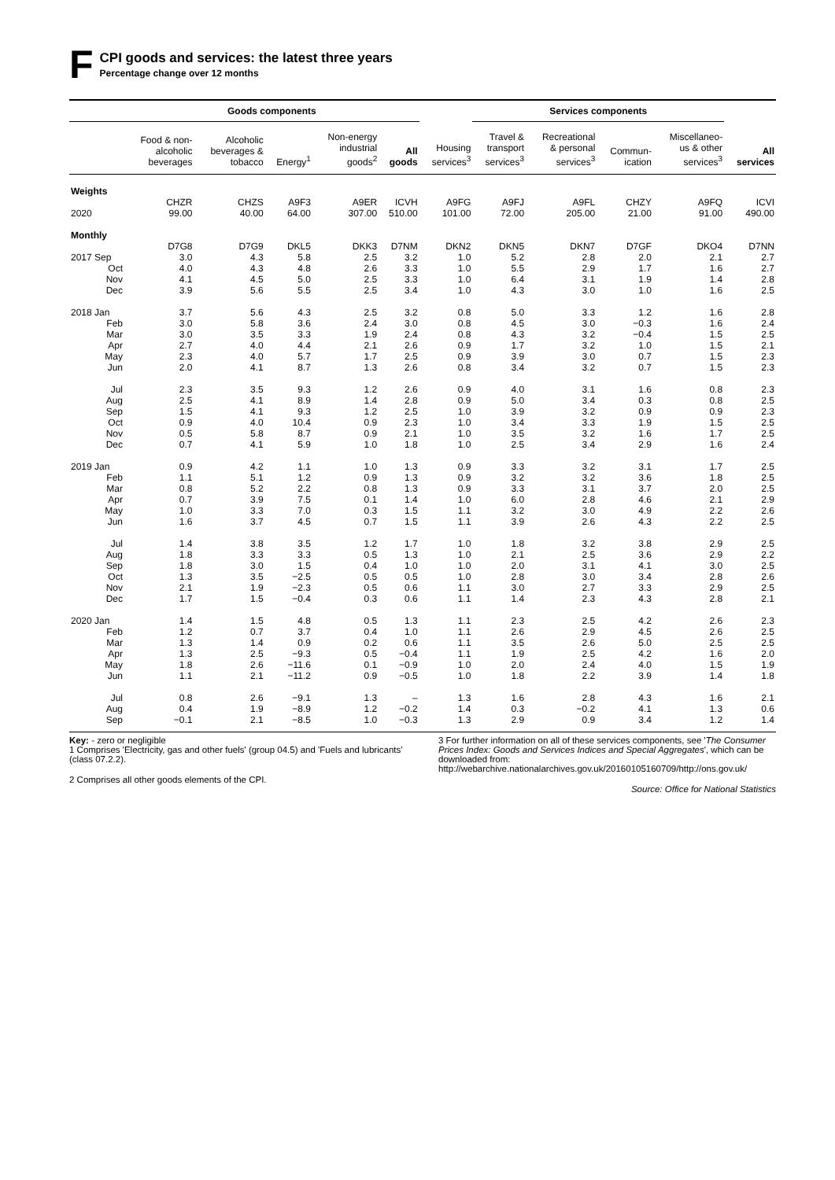F
CPI goods and services: the latest three years
Percentage change over 12 months
| | Goods components | | | | | | Services components | | | | |
| --- | --- | --- | --- | --- | --- | --- | --- | --- | --- | --- | --- |
| | Food & non- alcoholic beverages | Alcoholic beverages & tobacco | Energy<sup>1</sup> | Non-energy industrial goods<sup>2</sup> | All goods | Housing services<sup>3</sup> | Travel & transport services<sup>3</sup> | Recreational & personal services<sup>3</sup> | Commun- ication | Miscellaneo- us & other services<sup>3</sup> | All services |
| Weights | | | | | | | | | | | |
| | CHZR | CHZS | A9F3 | A9ER | ICVH | A9FG | A9FJ | A9FL | CHZY | A9FQ | ICVI |
| 2020 | 99.00 | 40.00 | 64.00 | 307.00 | 510.00 | 101.00 | 72.00 | 205.00 | 21.00 | 91.00 | 490.00 |
| Monthly | | | | | | | | | | | |
| | D7G8 | D7G9 | DKL5 | DKK3 | D7NM | DKN2 | DKN5 | DKN7 | D7GF | DKO4 | D7NN |
| 2017 Sep | 3.0 | 4.3 | 5.8 | 2.5 | 3.2 | 1.0 | 5.2 | 2.8 | 2.0 | 2.1 | 2.7 |
| Oct | 4.0 | 4.3 | 4.8 | 2.6 | 3.3 | 1.0 | 5.5 | 2.9 | 1.7 | 1.6 | 2.7 |
| Nov | 4.1 | 4.5 | 5.0 | 2.5 | 3.3 | 1.0 | 6.4 | 3.1 | 1.9 | 1.4 | 2.8 |
| Dec | 3.9 | 5.6 | 5.5 | 2.5 | 3.4 | 1.0 | 4.3 | 3.0 | 1.0 | 1.6 | 2.5 |
| 2018 Jan | 3.7 | 5.6 | 4.3 | 2.5 | 3.2 | 0.8 | 5.0 | 3.3 | 1.2 | 1.6 | 2.8 |
| Feb | 3.0 | 5.8 | 3.6 | 2.4 | 3.0 | 0.8 | 4.5 | 3.0 | −0.3 | 1.6 | 2.4 |
| Mar | 3.0 | 3.5 | 3.3 | 1.9 | 2.4 | 0.8 | 4.3 | 3.2 | −0.4 | 1.5 | 2.5 |
| Apr | 2.7 | 4.0 | 4.4 | 2.1 | 2.6 | 0.9 | 1.7 | 3.2 | 1.0 | 1.5 | 2.1 |
| May | 2.3 | 4.0 | 5.7 | 1.7 | 2.5 | 0.9 | 3.9 | 3.0 | 0.7 | 1.5 | 2.3 |
| Jun | 2.0 | 4.1 | 8.7 | 1.3 | 2.6 | 0.8 | 3.4 | 3.2 | 0.7 | 1.5 | 2.3 |
| Jul | 2.3 | 3.5 | 9.3 | 1.2 | 2.6 | 0.9 | 4.0 | 3.1 | 1.6 | 0.8 | 2.3 |
| Aug | 2.5 | 4.1 | 8.9 | 1.4 | 2.8 | 0.9 | 5.0 | 3.4 | 0.3 | 0.8 | 2.5 |
| Sep | 1.5 | 4.1 | 9.3 | 1.2 | 2.5 | 1.0 | 3.9 | 3.2 | 0.9 | 0.9 | 2.3 |
| Oct | 0.9 | 4.0 | 10.4 | 0.9 | 2.3 | 1.0 | 3.4 | 3.3 | 1.9 | 1.5 | 2.5 |
| Nov | 0.5 | 5.8 | 8.7 | 0.9 | 2.1 | 1.0 | 3.5 | 3.2 | 1.6 | 1.7 | 2.5 |
| Dec | 0.7 | 4.1 | 5.9 | 1.0 | 1.8 | 1.0 | 2.5 | 3.4 | 2.9 | 1.6 | 2.4 |
| 2019 Jan | 0.9 | 4.2 | 1.1 | 1.0 | 1.3 | 0.9 | 3.3 | 3.2 | 3.1 | 1.7 | 2.5 |
| Feb | 1.1 | 5.1 | 1.2 | 0.9 | 1.3 | 0.9 | 3.2 | 3.2 | 3.6 | 1.8 | 2.5 |
| Mar | 0.8 | 5.2 | 2.2 | 0.8 | 1.3 | 0.9 | 3.3 | 3.1 | 3.7 | 2.0 | 2.5 |
| Apr | 0.7 | 3.9 | 7.5 | 0.1 | 1.4 | 1.0 | 6.0 | 2.8 | 4.6 | 2.1 | 2.9 |
| May | 1.0 | 3.3 | 7.0 | 0.3 | 1.5 | 1.1 | 3.2 | 3.0 | 4.9 | 2.2 | 2.6 |
| Jun | 1.6 | 3.7 | 4.5 | 0.7 | 1.5 | 1.1 | 3.9 | 2.6 | 4.3 | 2.2 | 2.5 |
| Jul | 1.4 | 3.8 | 3.5 | 1.2 | 1.7 | 1.0 | 1.8 | 3.2 | 3.8 | 2.9 | 2.5 |
| Aug | 1.8 | 3.3 | 3.3 | 0.5 | 1.3 | 1.0 | 2.1 | 2.5 | 3.6 | 2.9 | 2.2 |
| Sep | 1.8 | 3.0 | 1.5 | 0.4 | 1.0 | 1.0 | 2.0 | 3.1 | 4.1 | 3.0 | 2.5 |
| Oct | 1.3 | 3.5 | −2.5 | 0.5 | 0.5 | 1.0 | 2.8 | 3.0 | 3.4 | 2.8 | 2.6 |
| Nov | 2.1 | 1.9 | −2.3 | 0.5 | 0.6 | 1.1 | 3.0 | 2.7 | 3.3 | 2.9 | 2.5 |
| Dec | 1.7 | 1.5 | −0.4 | 0.3 | 0.6 | 1.1 | 1.4 | 2.3 | 4.3 | 2.8 | 2.1 |
| 2020 Jan | 1.4 | 1.5 | 4.8 | 0.5 | 1.3 | 1.1 | 2.3 | 2.5 | 4.2 | 2.6 | 2.3 |
| Feb | 1.2 | 0.7 | 3.7 | 0.4 | 1.0 | 1.1 | 2.6 | 2.9 | 4.5 | 2.6 | 2.5 |
| Mar | 1.3 | 1.4 | 0.9 | 0.2 | 0.6 | 1.1 | 3.5 | 2.6 | 5.0 | 2.5 | 2.5 |
| Apr | 1.3 | 2.5 | −9.3 | 0.5 | −0.4 | 1.1 | 1.9 | 2.5 | 4.2 | 1.6 | 2.0 |
| May | 1.8 | 2.6 | −11.6 | 0.1 | −0.9 | 1.0 | 2.0 | 2.4 | 4.0 | 1.5 | 1.9 |
| Jun | 1.1 | 2.1 | −11.2 | 0.9 | −0.5 | 1.0 | 1.8 | 2.2 | 3.9 | 1.4 | 1.8 |
| Jul | 0.8 | 2.6 | −9.1 | 1.3 | – | 1.3 | 1.6 | 2.8 | 4.3 | 1.6 | 2.1 |
| Aug | 0.4 | 1.9 | −8.9 | 1.2 | −0.2 | 1.4 | 0.3 | −0.2 | 4.1 | 1.3 | 0.6 |
| Sep | −0.1 | 2.1 | −8.5 | 1.0 | −0.3 | 1.3 | 2.9 | 0.9 | 3.4 | 1.2 | 1.4 |
Key: - zero or negligible
1 Comprises 'Electricity, gas and other fuels' (group 04.5) and 'Fuels and lubricants' (class 07.2.2).
2 Comprises all other goods elements of the CPI.
3 For further information on all of these services components, see 'The Consumer Prices Index: Goods and Services Indices and Special Aggregates', which can be downloaded from: http://webarchive.nationalarchives.gov.uk/20160105160709/http://ons.gov.uk/
Source: Office for National Statistics